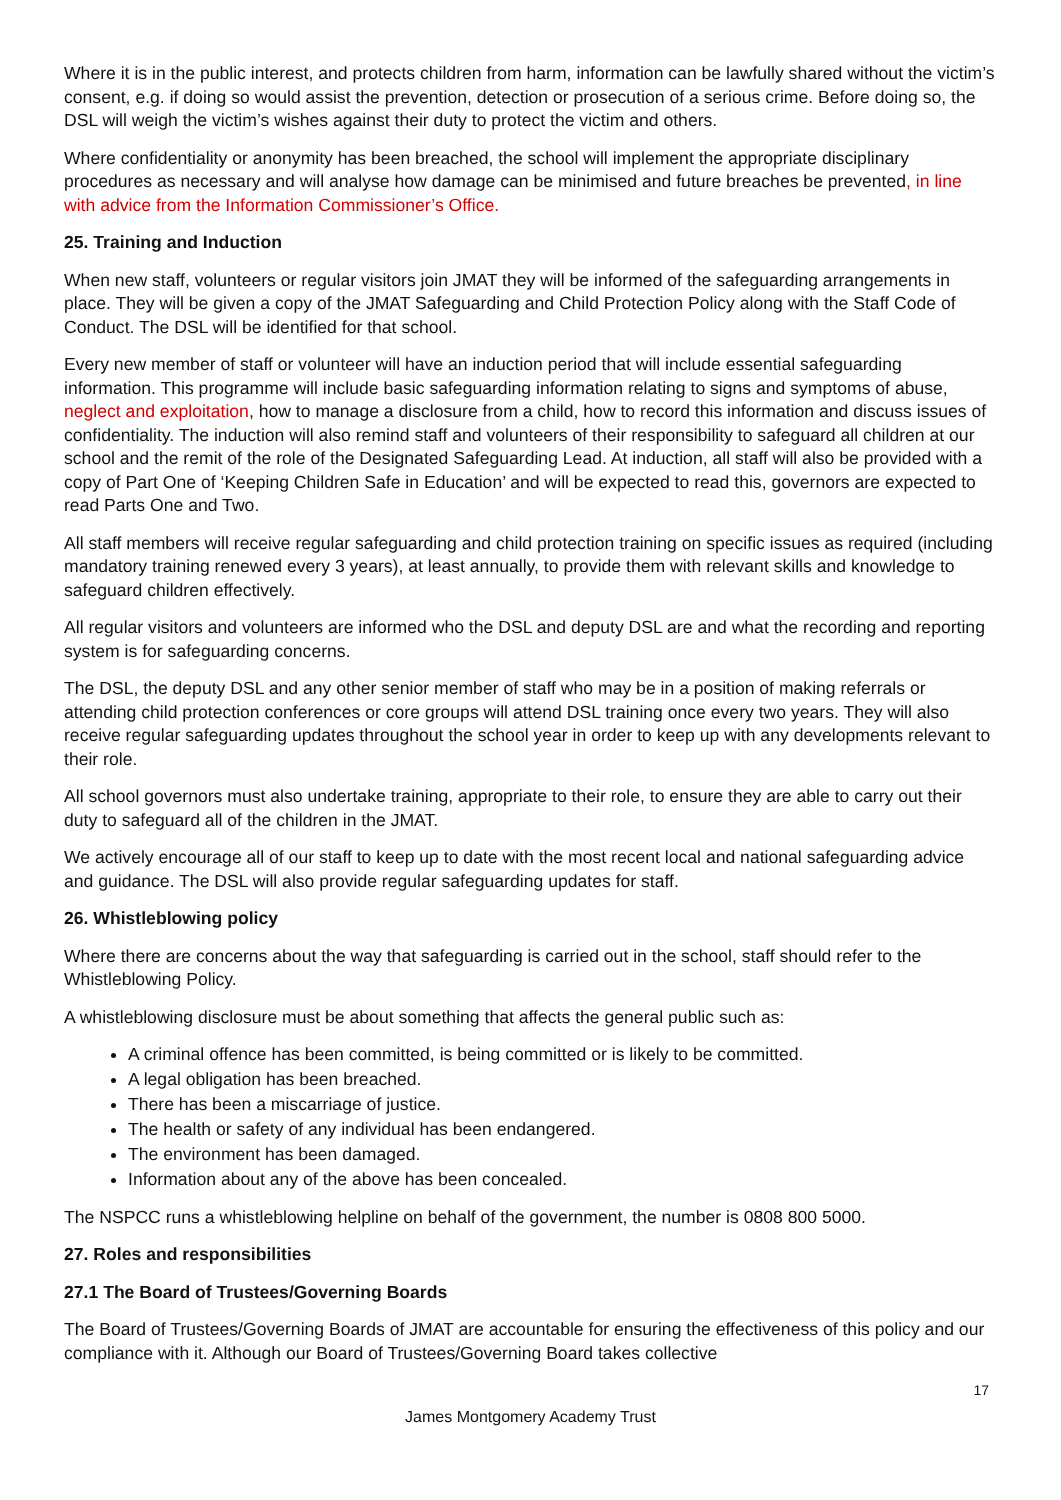Where it is in the public interest, and protects children from harm, information can be lawfully shared without the victim’s consent, e.g. if doing so would assist the prevention, detection or prosecution of a serious crime. Before doing so, the DSL will weigh the victim’s wishes against their duty to protect the victim and others.
Where confidentiality or anonymity has been breached, the school will implement the appropriate disciplinary procedures as necessary and will analyse how damage can be minimised and future breaches be prevented, in line with advice from the Information Commissioner’s Office.
25. Training and Induction
When new staff, volunteers or regular visitors join JMAT they will be informed of the safeguarding arrangements in place. They will be given a copy of the JMAT Safeguarding and Child Protection Policy along with the Staff Code of Conduct. The DSL will be identified for that school.
Every new member of staff or volunteer will have an induction period that will include essential safeguarding information. This programme will include basic safeguarding information relating to signs and symptoms of abuse, neglect and exploitation, how to manage a disclosure from a child, how to record this information and discuss issues of confidentiality. The induction will also remind staff and volunteers of their responsibility to safeguard all children at our school and the remit of the role of the Designated Safeguarding Lead. At induction, all staff will also be provided with a copy of Part One of ‘Keeping Children Safe in Education’ and will be expected to read this, governors are expected to read Parts One and Two.
All staff members will receive regular safeguarding and child protection training on specific issues as required (including mandatory training renewed every 3 years), at least annually, to provide them with relevant skills and knowledge to safeguard children effectively.
All regular visitors and volunteers are informed who the DSL and deputy DSL are and what the recording and reporting system is for safeguarding concerns.
The DSL, the deputy DSL and any other senior member of staff who may be in a position of making referrals or attending child protection conferences or core groups will attend DSL training once every two years. They will also receive regular safeguarding updates throughout the school year in order to keep up with any developments relevant to their role.
All school governors must also undertake training, appropriate to their role, to ensure they are able to carry out their duty to safeguard all of the children in the JMAT.
We actively encourage all of our staff to keep up to date with the most recent local and national safeguarding advice and guidance. The DSL will also provide regular safeguarding updates for staff.
26. Whistleblowing policy
Where there are concerns about the way that safeguarding is carried out in the school, staff should refer to the Whistleblowing Policy.
A whistleblowing disclosure must be about something that affects the general public such as:
A criminal offence has been committed, is being committed or is likely to be committed.
A legal obligation has been breached.
There has been a miscarriage of justice.
The health or safety of any individual has been endangered.
The environment has been damaged.
Information about any of the above has been concealed.
The NSPCC runs a whistleblowing helpline on behalf of the government, the number is 0808 800 5000.
27. Roles and responsibilities
27.1 The Board of Trustees/Governing Boards
The Board of Trustees/Governing Boards of JMAT are accountable for ensuring the effectiveness of this policy and our compliance with it. Although our Board of Trustees/Governing Board takes collective
17
James Montgomery Academy Trust